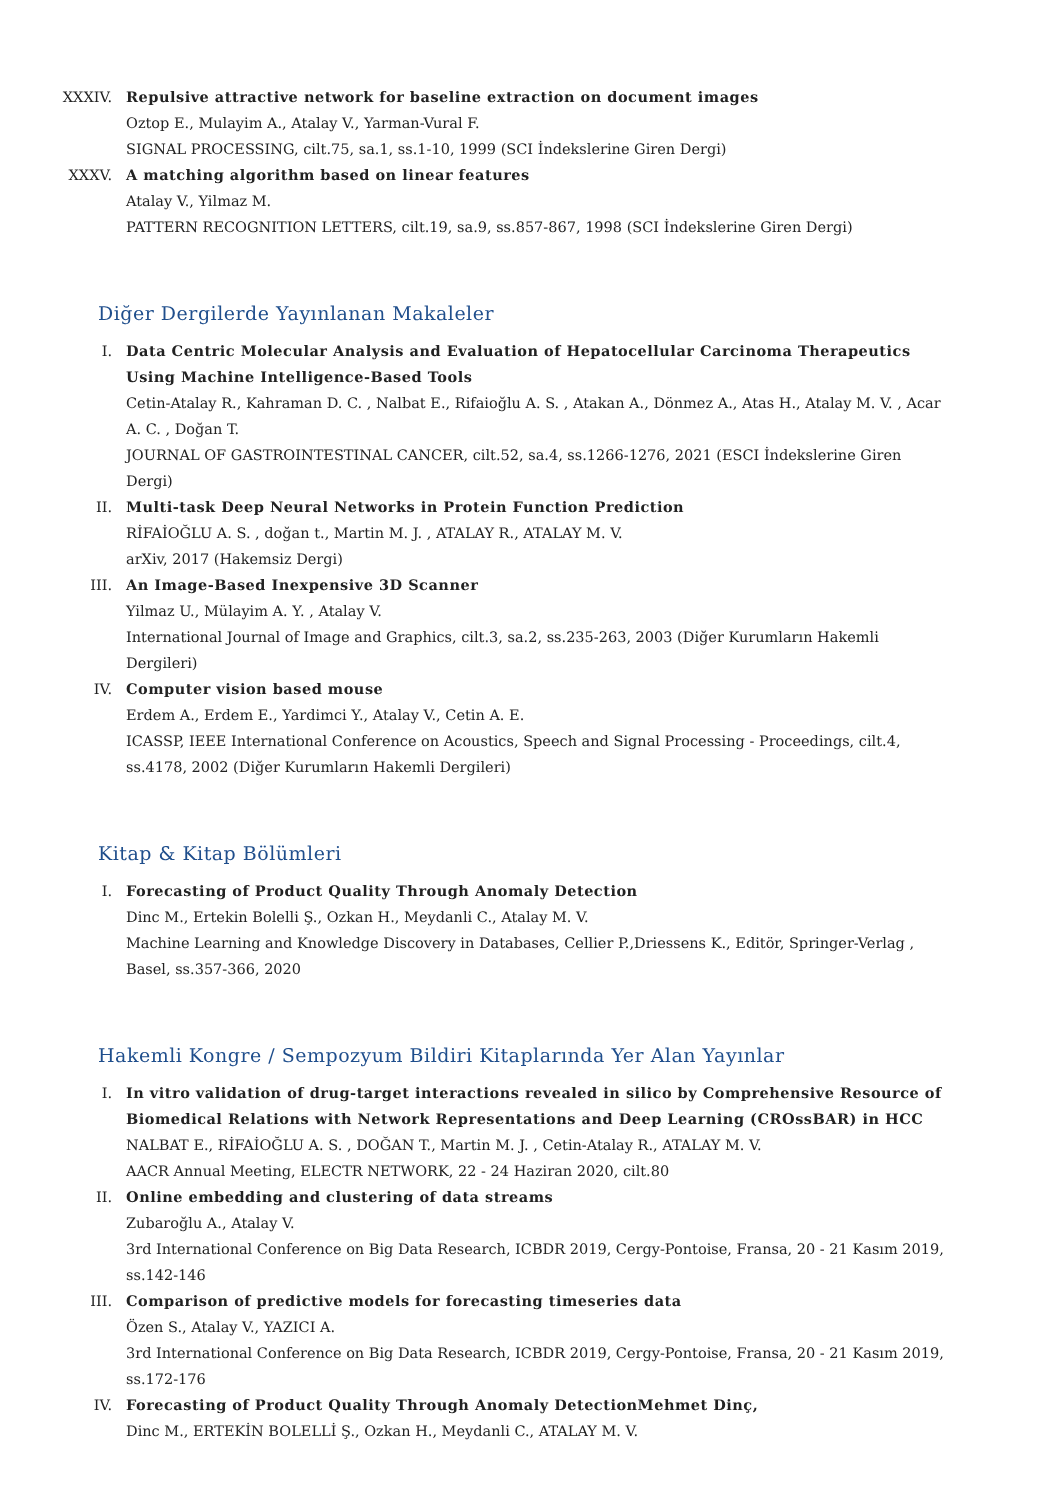XXXIV. Repulsive attractive network for baseline extraction on document images
Oztop E., Mulayim A., Atalay V., Yarman-Vural F.
SIGNAL PROCESSING, cilt.75, sa.1, ss.1-10, 1999 (SCI İndekslerine Giren Dergi)
XXXV. A matching algorithm based on linear features
Atalay V., Yilmaz M.
PATTERN RECOGNITION LETTERS, cilt.19, sa.9, ss.857-867, 1998 (SCI İndekslerine Giren Dergi)
Diğer Dergilerde Yayınlanan Makaleler
I. Data Centric Molecular Analysis and Evaluation of Hepatocellular Carcinoma Therapeutics Using Machine Intelligence-Based Tools
Cetin-Atalay R., Kahraman D. C. , Nalbat E., Rifaioğlu A. S. , Atakan A., Dönmez A., Atas H., Atalay M. V. , Acar A. C. , Doğan T.
JOURNAL OF GASTROINTESTINAL CANCER, cilt.52, sa.4, ss.1266-1276, 2021 (ESCI İndekslerine Giren Dergi)
II. Multi-task Deep Neural Networks in Protein Function Prediction
RİFAİOĞLU A. S. , doğan t., Martin M. J. , ATALAY R., ATALAY M. V.
arXiv, 2017 (Hakemsiz Dergi)
III. An Image-Based Inexpensive 3D Scanner
Yilmaz U., Mülayim A. Y. , Atalay V.
International Journal of Image and Graphics, cilt.3, sa.2, ss.235-263, 2003 (Diğer Kurumların Hakemli Dergileri)
IV. Computer vision based mouse
Erdem A., Erdem E., Yardimci Y., Atalay V., Cetin A. E.
ICASSP, IEEE International Conference on Acoustics, Speech and Signal Processing - Proceedings, cilt.4, ss.4178, 2002 (Diğer Kurumların Hakemli Dergileri)
Kitap & Kitap Bölümleri
I. Forecasting of Product Quality Through Anomaly Detection
Dinc M., Ertekin Bolelli Ş., Ozkan H., Meydanli C., Atalay M. V.
Machine Learning and Knowledge Discovery in Databases, Cellier P.,Driessens K., Editör, Springer-Verlag , Basel, ss.357-366, 2020
Hakemli Kongre / Sempozyum Bildiri Kitaplarında Yer Alan Yayınlar
I. In vitro validation of drug-target interactions revealed in silico by Comprehensive Resource of Biomedical Relations with Network Representations and Deep Learning (CROssBAR) in HCC
NALBAT E., RİFAİOĞLU A. S. , DOĞAN T., Martin M. J. , Cetin-Atalay R., ATALAY M. V.
AACR Annual Meeting, ELECTR NETWORK, 22 - 24 Haziran 2020, cilt.80
II. Online embedding and clustering of data streams
Zubaroğlu A., Atalay V.
3rd International Conference on Big Data Research, ICBDR 2019, Cergy-Pontoise, Fransa, 20 - 21 Kasım 2019, ss.142-146
III. Comparison of predictive models for forecasting timeseries data
Özen S., Atalay V., YAZICI A.
3rd International Conference on Big Data Research, ICBDR 2019, Cergy-Pontoise, Fransa, 20 - 21 Kasım 2019, ss.172-176
IV. Forecasting of Product Quality Through Anomaly DetectionMehmet Dinç,
Dinc M., ERTEKİN BOLELLİ Ş., Ozkan H., Meydanli C., ATALAY M. V.